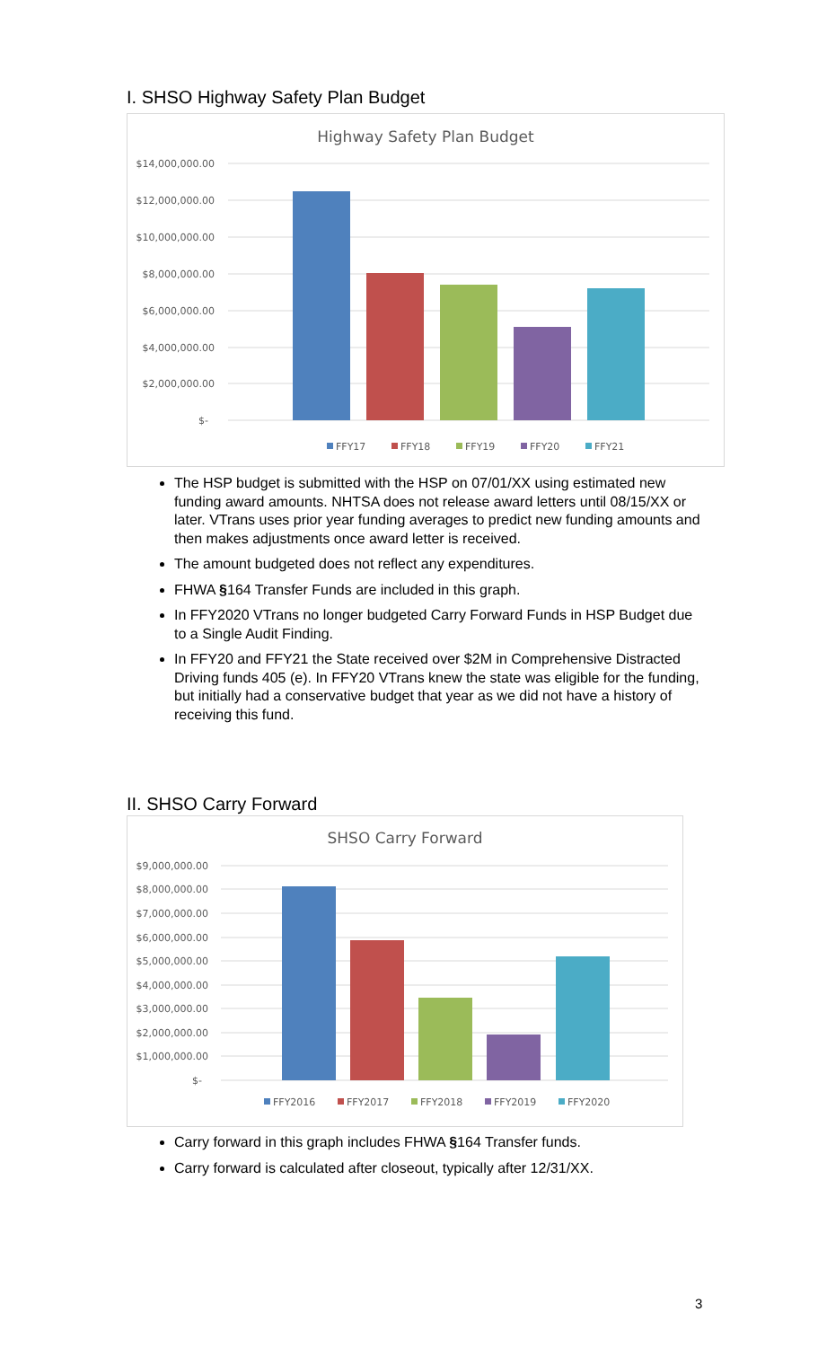I. SHSO Highway Safety Plan Budget
Highway Safety Plan Budget
$14,000,000.00
$12,000,000.00
$10,000,000.00
$8,000,000.00
$6,000,000.00
$4,000,000.00
$2,000,000.00
$-
FFY17
FFY18
FFY19
FFY20
FFY21
The HSP budget is submitted with the HSP on 07/01/XX using estimated new funding award amounts. NHTSA does not release award letters until 08/15/XX or later. VTrans uses prior year funding averages to predict new funding amounts and then makes adjustments once award letter is received.
The amount budgeted does not reflect any expenditures.
FHWA §164 Transfer Funds are included in this graph.
In FFY2020 VTrans no longer budgeted Carry Forward Funds in HSP Budget due to a Single Audit Finding.
In FFY20 and FFY21 the State received over $2M in Comprehensive Distracted Driving funds 405 (e). In FFY20 VTrans knew the state was eligible for the funding, but initially had a conservative budget that year as we did not have a history of receiving this fund.
II. SHSO Carry Forward
SHSO Carry Forward
$9,000,000.00
$8,000,000.00
$7,000,000.00
$6,000,000.00
$5,000,000.00
$4,000,000.00
$3,000,000.00
$2,000,000.00
$1,000,000.00
$-
FFY2016
FFY2017
FFY2018
FFY2019
FFY2020
Carry forward in this graph includes FHWA §164 Transfer funds.
Carry forward is calculated after closeout, typically after 12/31/XX.
3